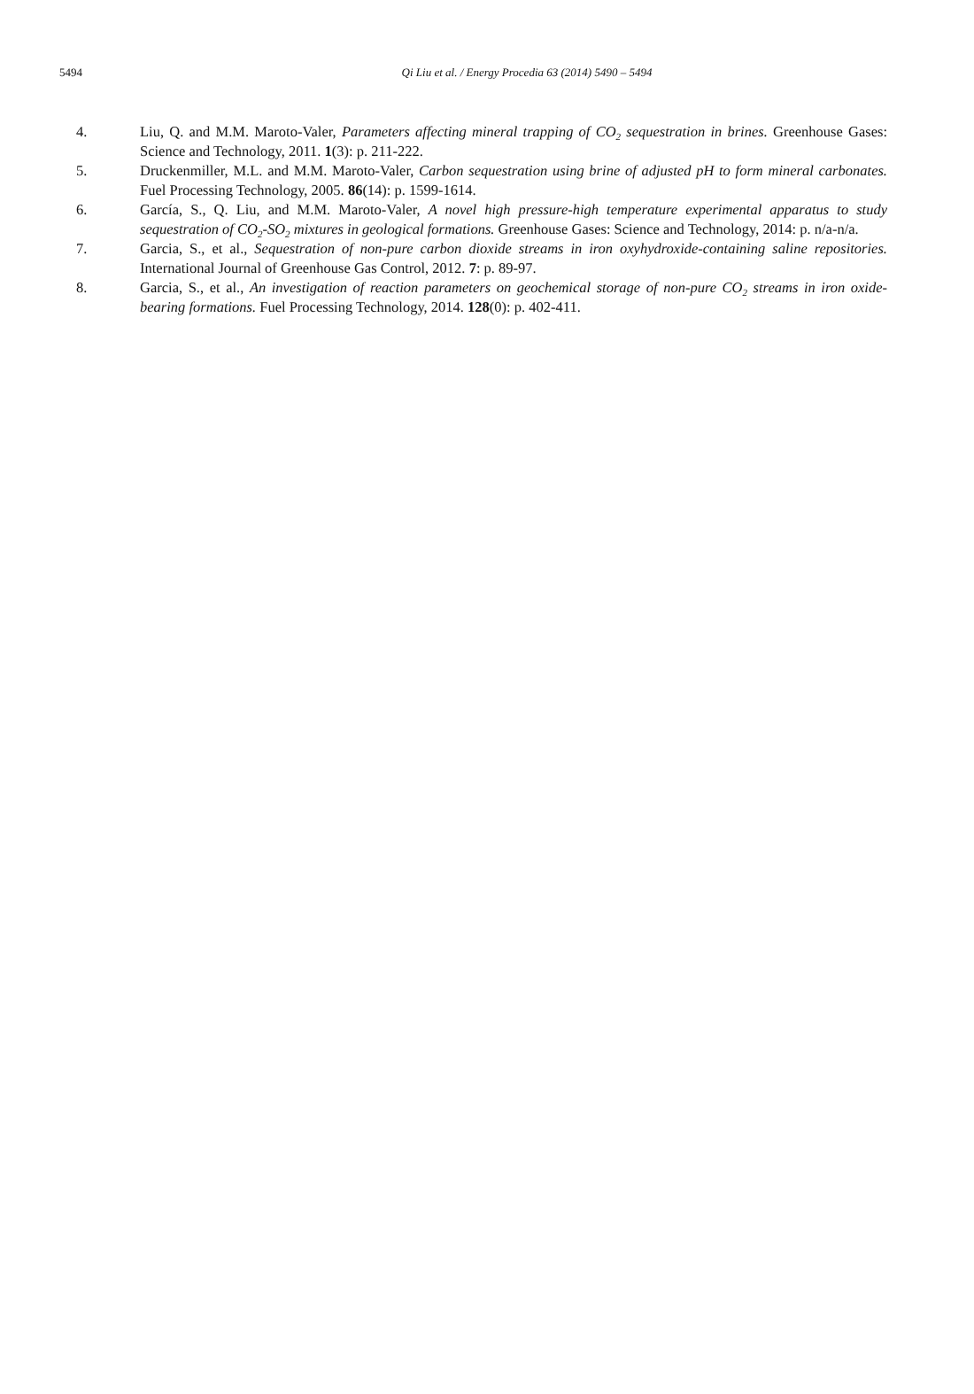5494
Qi Liu et al. / Energy Procedia 63 (2014) 5490 – 5494
4. Liu, Q. and M.M. Maroto-Valer, Parameters affecting mineral trapping of CO<sub>2</sub> sequestration in brines. Greenhouse Gases: Science and Technology, 2011. 1(3): p. 211-222.
5. Druckenmiller, M.L. and M.M. Maroto-Valer, Carbon sequestration using brine of adjusted pH to form mineral carbonates. Fuel Processing Technology, 2005. 86(14): p. 1599-1614.
6. García, S., Q. Liu, and M.M. Maroto-Valer, A novel high pressure-high temperature experimental apparatus to study sequestration of CO<sub>2</sub>-SO<sub>2</sub> mixtures in geological formations. Greenhouse Gases: Science and Technology, 2014: p. n/a-n/a.
7. Garcia, S., et al., Sequestration of non-pure carbon dioxide streams in iron oxyhydroxide-containing saline repositories. International Journal of Greenhouse Gas Control, 2012. 7: p. 89-97.
8. Garcia, S., et al., An investigation of reaction parameters on geochemical storage of non-pure CO<sub>2</sub> streams in iron oxide-bearing formations. Fuel Processing Technology, 2014. 128(0): p. 402-411.